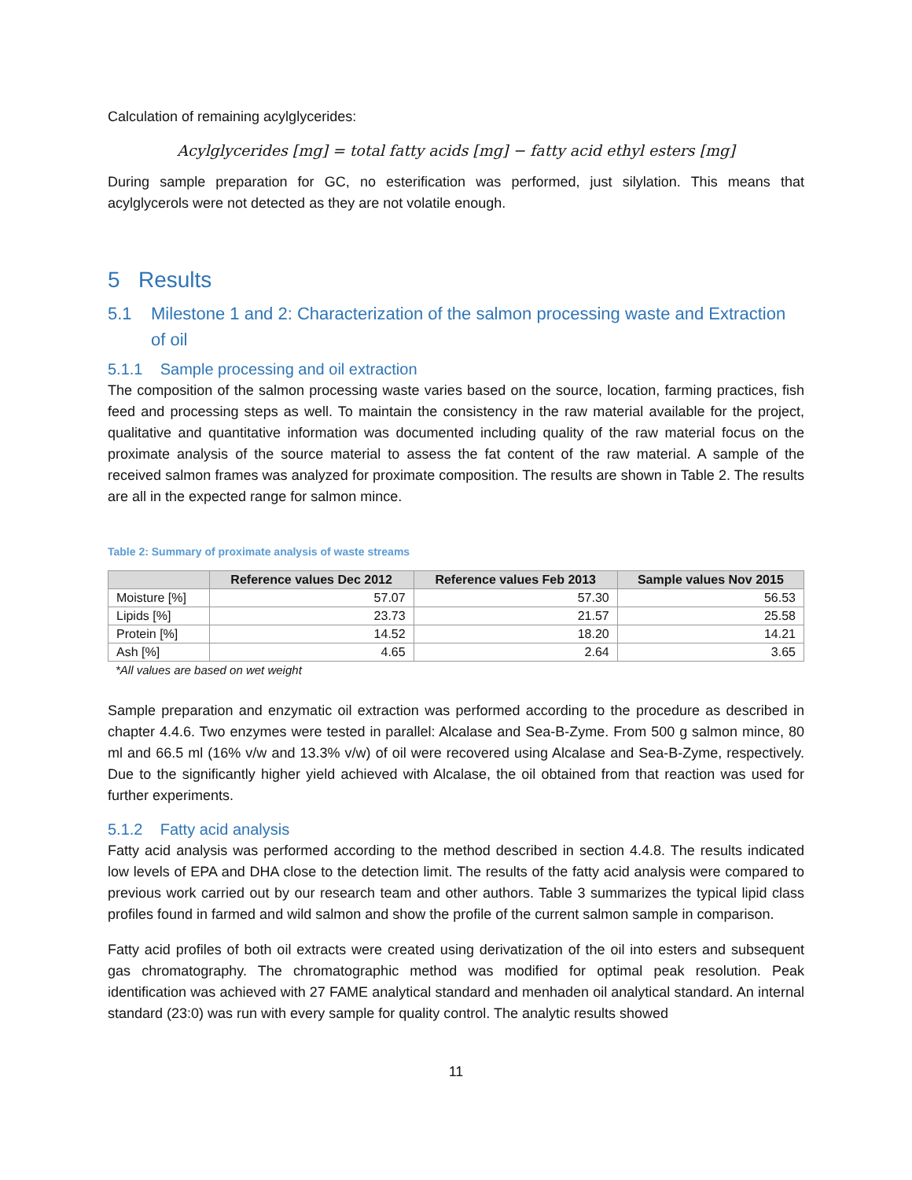Calculation of remaining acylglycerides:
Acylglycerides [mg] = total fatty acids [mg] − fatty acid ethyl esters [mg]
During sample preparation for GC, no esterification was performed, just silylation. This means that acylglycerols were not detected as they are not volatile enough.
5 Results
5.1 Milestone 1 and 2: Characterization of the salmon processing waste and Extraction of oil
5.1.1 Sample processing and oil extraction
The composition of the salmon processing waste varies based on the source, location, farming practices, fish feed and processing steps as well. To maintain the consistency in the raw material available for the project, qualitative and quantitative information was documented including quality of the raw material focus on the proximate analysis of the source material to assess the fat content of the raw material. A sample of the received salmon frames was analyzed for proximate composition. The results are shown in Table 2. The results are all in the expected range for salmon mince.
Table 2: Summary of proximate analysis of waste streams
| | Reference values Dec 2012 | Reference values Feb 2013 | Sample values Nov 2015 |
| --- | --- | --- | --- |
| Moisture [%] | 57.07 | 57.30 | 56.53 |
| Lipids [%] | 23.73 | 21.57 | 25.58 |
| Protein [%] | 14.52 | 18.20 | 14.21 |
| Ash [%] | 4.65 | 2.64 | 3.65 |
*All values are based on wet weight
Sample preparation and enzymatic oil extraction was performed according to the procedure as described in chapter 4.4.6. Two enzymes were tested in parallel: Alcalase and Sea-B-Zyme. From 500 g salmon mince, 80 ml and 66.5 ml (16% v/w and 13.3% v/w) of oil were recovered using Alcalase and Sea-B-Zyme, respectively. Due to the significantly higher yield achieved with Alcalase, the oil obtained from that reaction was used for further experiments.
5.1.2 Fatty acid analysis
Fatty acid analysis was performed according to the method described in section 4.4.8. The results indicated low levels of EPA and DHA close to the detection limit. The results of the fatty acid analysis were compared to previous work carried out by our research team and other authors. Table 3 summarizes the typical lipid class profiles found in farmed and wild salmon and show the profile of the current salmon sample in comparison.
Fatty acid profiles of both oil extracts were created using derivatization of the oil into esters and subsequent gas chromatography. The chromatographic method was modified for optimal peak resolution. Peak identification was achieved with 27 FAME analytical standard and menhaden oil analytical standard. An internal standard (23:0) was run with every sample for quality control. The analytic results showed
11